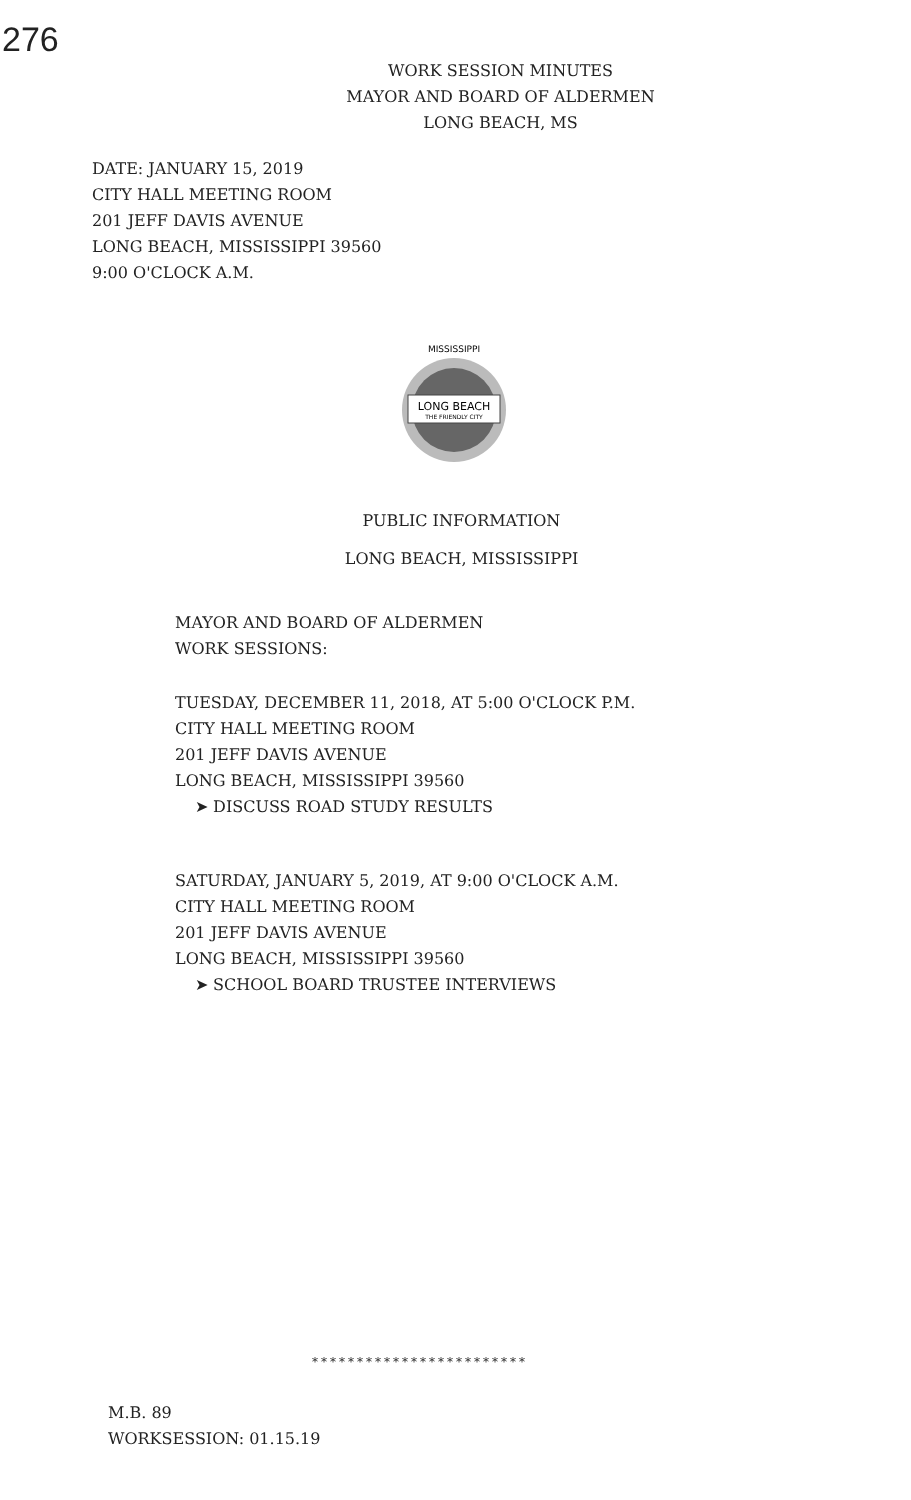276
WORK SESSION MINUTES
MAYOR AND BOARD OF ALDERMEN
LONG BEACH, MS
DATE: JANUARY 15, 2019
CITY HALL MEETING ROOM
201 JEFF DAVIS AVENUE
LONG BEACH, MISSISSIPPI 39560
9:00 O'CLOCK A.M.
LONG BEACH
THE FRIENDLY CITY
MISSISSIPPI
PUBLIC INFORMATION
LONG BEACH, MISSISSIPPI
MAYOR AND BOARD OF ALDERMEN
WORK SESSIONS:
TUESDAY, DECEMBER 11, 2018, AT 5:00 O'CLOCK P.M.
CITY HALL MEETING ROOM
201 JEFF DAVIS AVENUE
LONG BEACH, MISSISSIPPI 39560
➤ DISCUSS ROAD STUDY RESULTS
SATURDAY, JANUARY 5, 2019, AT 9:00 O'CLOCK A.M.
CITY HALL MEETING ROOM
201 JEFF DAVIS AVENUE
LONG BEACH, MISSISSIPPI 39560
➤ SCHOOL BOARD TRUSTEE INTERVIEWS
************************
M.B. 89
WORKSESSION: 01.15.19